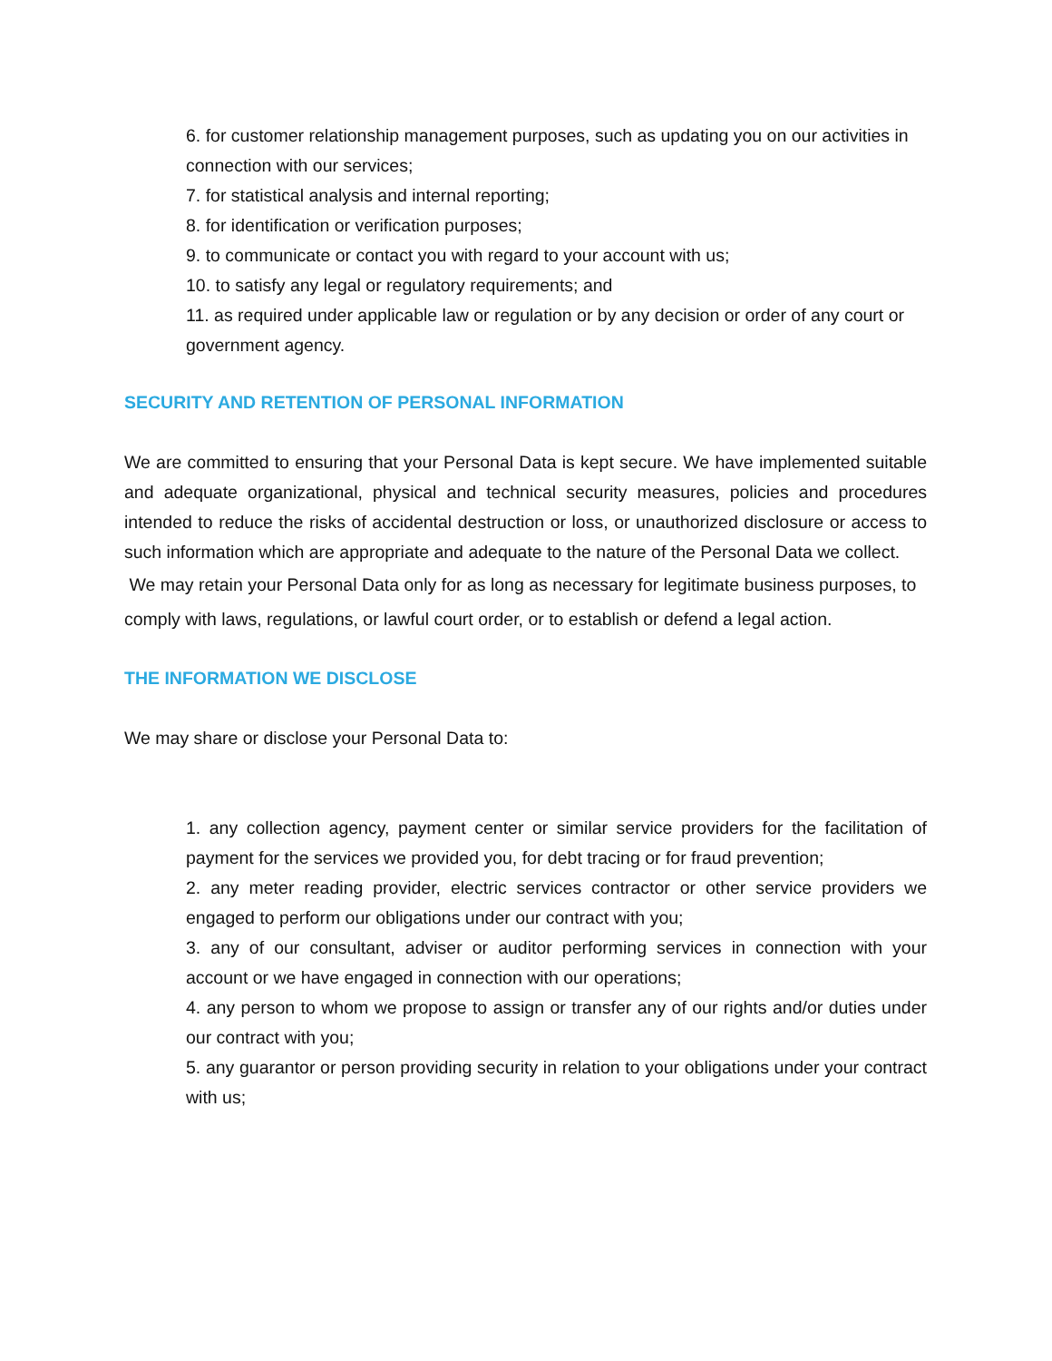6. for customer relationship management purposes, such as updating you on our activities in connection with our services;
7. for statistical analysis and internal reporting;
8. for identification or verification purposes;
9. to communicate or contact you with regard to your account with us;
10. to satisfy any legal or regulatory requirements; and
11. as required under applicable law or regulation or by any decision or order of any court or government agency.
SECURITY AND RETENTION OF PERSONAL INFORMATION
We are committed to ensuring that your Personal Data is kept secure. We have implemented suitable and adequate organizational, physical and technical security measures, policies and procedures intended to reduce the risks of accidental destruction or loss, or unauthorized disclosure or access to such information which are appropriate and adequate to the nature of the Personal Data we collect.
We may retain your Personal Data only for as long as necessary for legitimate business purposes, to comply with laws, regulations, or lawful court order, or to establish or defend a legal action.
THE INFORMATION WE DISCLOSE
We may share or disclose your Personal Data to:
1. any collection agency, payment center or similar service providers for the facilitation of payment for the services we provided you, for debt tracing or for fraud prevention;
2. any meter reading provider, electric services contractor or other service providers we engaged to perform our obligations under our contract with you;
3. any of our consultant, adviser or auditor performing services in connection with your account or we have engaged in connection with our operations;
4. any person to whom we propose to assign or transfer any of our rights and/or duties under our contract with you;
5. any guarantor or person providing security in relation to your obligations under your contract with us;